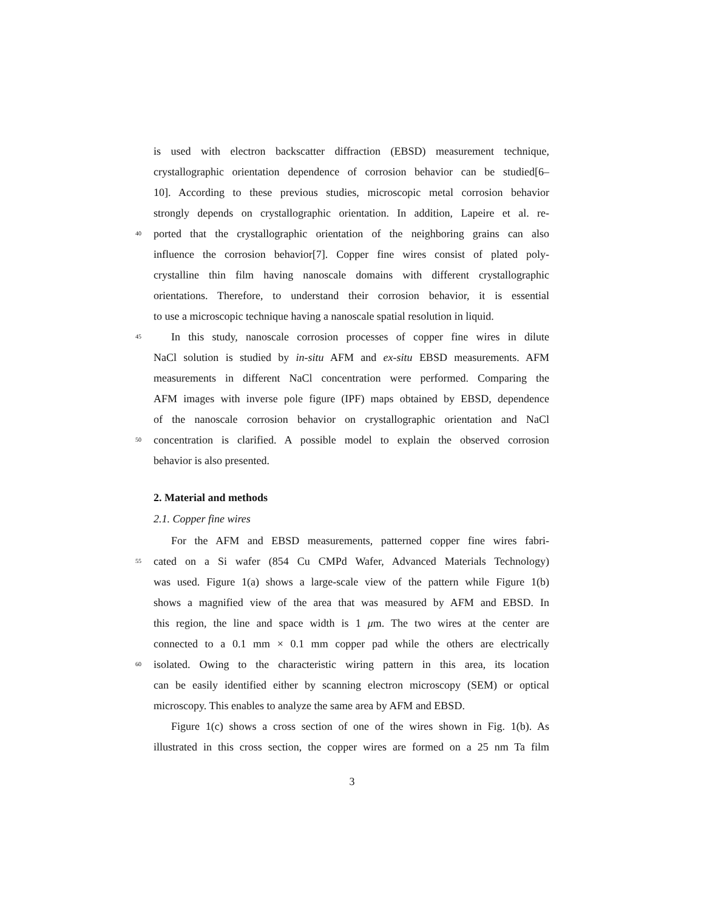is used with electron backscatter diffraction (EBSD) measurement technique,
crystallographic orientation dependence of corrosion behavior can be studied[6–
10]. According to these previous studies, microscopic metal corrosion behavior
strongly depends on crystallographic orientation. In addition, Lapeire et al. re-
40 ported that the crystallographic orientation of the neighboring grains can also
influence the corrosion behavior[7]. Copper fine wires consist of plated poly-
crystalline thin film having nanoscale domains with different crystallographic
orientations. Therefore, to understand their corrosion behavior, it is essential
to use a microscopic technique having a nanoscale spatial resolution in liquid.
45 In this study, nanoscale corrosion processes of copper fine wires in dilute
NaCl solution is studied by in-situ AFM and ex-situ EBSD measurements. AFM
measurements in different NaCl concentration were performed. Comparing the
AFM images with inverse pole figure (IPF) maps obtained by EBSD, dependence
of the nanoscale corrosion behavior on crystallographic orientation and NaCl
50 concentration is clarified. A possible model to explain the observed corrosion
behavior is also presented.
2. Material and methods
2.1. Copper fine wires
For the AFM and EBSD measurements, patterned copper fine wires fabri-
55 cated on a Si wafer (854 Cu CMPd Wafer, Advanced Materials Technology)
was used. Figure 1(a) shows a large-scale view of the pattern while Figure 1(b)
shows a magnified view of the area that was measured by AFM and EBSD. In
this region, the line and space width is 1 μm. The two wires at the center are
connected to a 0.1 mm × 0.1 mm copper pad while the others are electrically
60 isolated. Owing to the characteristic wiring pattern in this area, its location
can be easily identified either by scanning electron microscopy (SEM) or optical
microscopy. This enables to analyze the same area by AFM and EBSD.
Figure 1(c) shows a cross section of one of the wires shown in Fig. 1(b). As
illustrated in this cross section, the copper wires are formed on a 25 nm Ta film
3